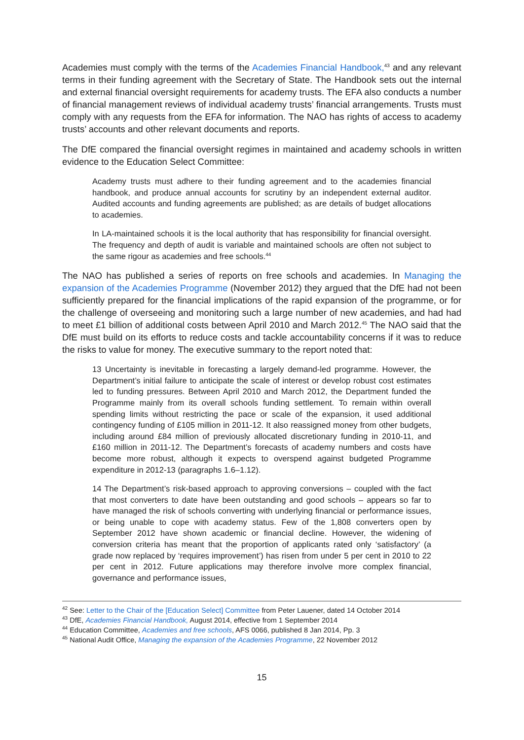Academies must comply with the terms of the Academies Financial Handbook,<sup>43</sup> and any relevant terms in their funding agreement with the Secretary of State. The Handbook sets out the internal and external financial oversight requirements for academy trusts. The EFA also conducts a number of financial management reviews of individual academy trusts’ financial arrangements. Trusts must comply with any requests from the EFA for information. The NAO has rights of access to academy trusts’ accounts and other relevant documents and reports.
The DfE compared the financial oversight regimes in maintained and academy schools in written evidence to the Education Select Committee:
Academy trusts must adhere to their funding agreement and to the academies financial handbook, and produce annual accounts for scrutiny by an independent external auditor. Audited accounts and funding agreements are published; as are details of budget allocations to academies.
In LA-maintained schools it is the local authority that has responsibility for financial oversight. The frequency and depth of audit is variable and maintained schools are often not subject to the same rigour as academies and free schools.<sup>44</sup>
The NAO has published a series of reports on free schools and academies. In Managing the expansion of the Academies Programme (November 2012) they argued that the DfE had not been sufficiently prepared for the financial implications of the rapid expansion of the programme, or for the challenge of overseeing and monitoring such a large number of new academies, and had had to meet £1 billion of additional costs between April 2010 and March 2012.<sup>45</sup> The NAO said that the DfE must build on its efforts to reduce costs and tackle accountability concerns if it was to reduce the risks to value for money. The executive summary to the report noted that:
13 Uncertainty is inevitable in forecasting a largely demand-led programme. However, the Department’s initial failure to anticipate the scale of interest or develop robust cost estimates led to funding pressures. Between April 2010 and March 2012, the Department funded the Programme mainly from its overall schools funding settlement. To remain within overall spending limits without restricting the pace or scale of the expansion, it used additional contingency funding of £105 million in 2011-12. It also reassigned money from other budgets, including around £84 million of previously allocated discretionary funding in 2010-11, and £160 million in 2011-12. The Department’s forecasts of academy numbers and costs have become more robust, although it expects to overspend against budgeted Programme expenditure in 2012-13 (paragraphs 1.6–1.12).
14 The Department’s risk-based approach to approving conversions – coupled with the fact that most converters to date have been outstanding and good schools – appears so far to have managed the risk of schools converting with underlying financial or performance issues, or being unable to cope with academy status. Few of the 1,808 converters open by September 2012 have shown academic or financial decline. However, the widening of conversion criteria has meant that the proportion of applicants rated only ‘satisfactory’ (a grade now replaced by ‘requires improvement’) has risen from under 5 per cent in 2010 to 22 per cent in 2012. Future applications may therefore involve more complex financial, governance and performance issues,
<sup>42</sup> See: Letter to the Chair of the [Education Select] Committee from Peter Lauener, dated 14 October 2014
<sup>43</sup> DfE, Academies Financial Handbook, August 2014, effective from 1 September 2014
<sup>44</sup> Education Committee, Academies and free schools, AFS 0066, published 8 Jan 2014, Pp. 3
<sup>45</sup> National Audit Office, Managing the expansion of the Academies Programme, 22 November 2012
15